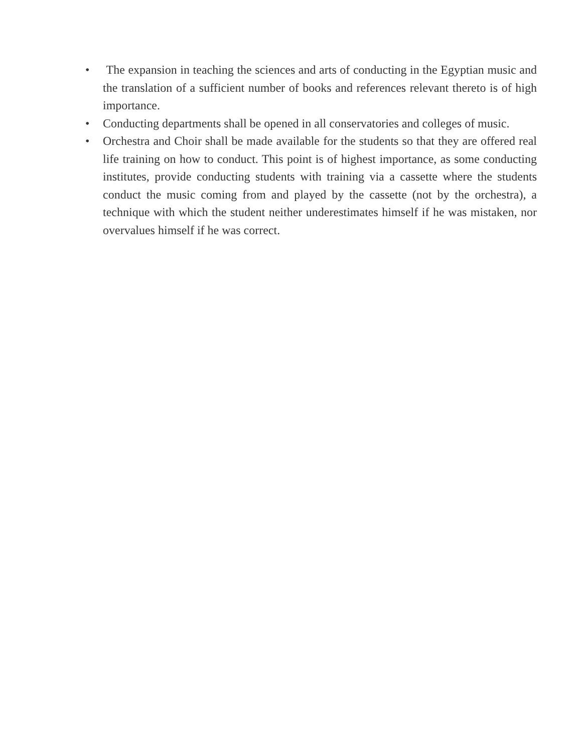• The expansion in teaching the sciences and arts of conducting in the Egyptian music and the translation of a sufficient number of books and references relevant thereto is of high importance.
• Conducting departments shall be opened in all conservatories and colleges of music.
• Orchestra and Choir shall be made available for the students so that they are offered real life training on how to conduct. This point is of highest importance, as some conducting institutes, provide conducting students with training via a cassette where the students conduct the music coming from and played by the cassette (not by the orchestra), a technique with which the student neither underestimates himself if he was mistaken, nor overvalues himself if he was correct.